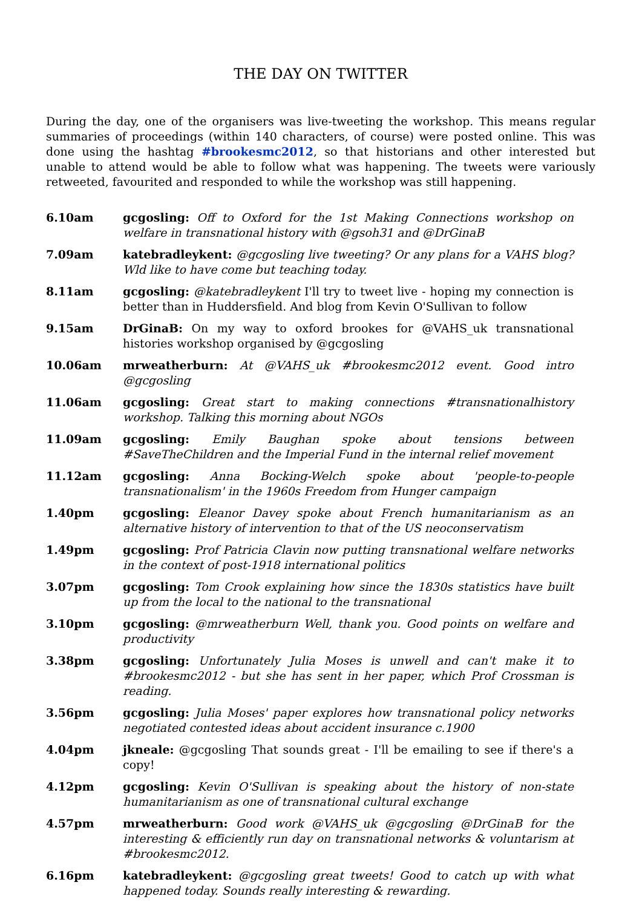THE DAY ON TWITTER
During the day, one of the organisers was live-tweeting the workshop. This means regular summaries of proceedings (within 140 characters, of course) were posted online. This was done using the hashtag #brookesmc2012, so that historians and other interested but unable to attend would be able to follow what was happening. The tweets were variously retweeted, favourited and responded to while the workshop was still happening.
| 6.10am | gcgosling: Off to Oxford for the 1st Making Connections workshop on welfare in transnational history with @gsoh31 and @DrGinaB |
| 7.09am | katebradleykent: @gcgosling live tweeting? Or any plans for a VAHS blog? Wld like to have come but teaching today. |
| 8.11am | gcgosling: @katebradleykent I'll try to tweet live - hoping my connection is better than in Huddersfield. And blog from Kevin O'Sullivan to follow |
| 9.15am | DrGinaB: On my way to oxford brookes for @VAHS_uk transnational histories workshop organised by @gcgosling |
| 10.06am | mrweatherburn: At @VAHS_uk #brookesmc2012 event. Good intro @gcgosling |
| 11.06am | gcgosling: Great start to making connections #transnationalhistory workshop. Talking this morning about NGOs |
| 11.09am | gcgosling: Emily Baughan spoke about tensions between #SaveTheChildren and the Imperial Fund in the internal relief movement |
| 11.12am | gcgosling: Anna Bocking-Welch spoke about 'people-to-people transnationalism' in the 1960s Freedom from Hunger campaign |
| 1.40pm | gcgosling: Eleanor Davey spoke about French humanitarianism as an alternative history of intervention to that of the US neoconservatism |
| 1.49pm | gcgosling: Prof Patricia Clavin now putting transnational welfare networks in the context of post-1918 international politics |
| 3.07pm | gcgosling: Tom Crook explaining how since the 1830s statistics have built up from the local to the national to the transnational |
| 3.10pm | gcgosling: @mrweatherburn Well, thank you. Good points on welfare and productivity |
| 3.38pm | gcgosling: Unfortunately Julia Moses is unwell and can't make it to #brookesmc2012 - but she has sent in her paper, which Prof Crossman is reading. |
| 3.56pm | gcgosling: Julia Moses' paper explores how transnational policy networks negotiated contested ideas about accident insurance c.1900 |
| 4.04pm | jkneale: @gcgosling That sounds great - I'll be emailing to see if there's a copy! |
| 4.12pm | gcgosling: Kevin O'Sullivan is speaking about the history of non-state humanitarianism as one of transnational cultural exchange |
| 4.57pm | mrweatherburn: Good work @VAHS_uk @gcgosling @DrGinaB for the interesting & efficiently run day on transnational networks & voluntarism at #brookesmc2012. |
| 6.16pm | katebradleykent: @gcgosling great tweets! Good to catch up with what happened today. Sounds really interesting & rewarding. |